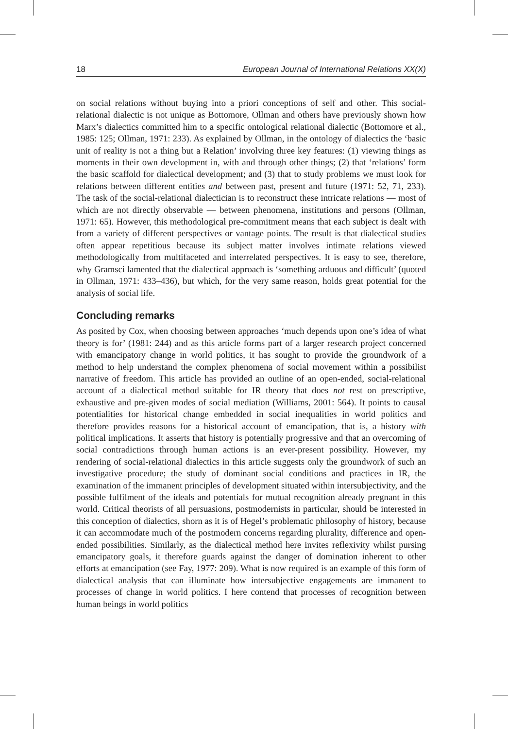18 European Journal of International Relations XX(X)
on social relations without buying into a priori conceptions of self and other. This social-relational dialectic is not unique as Bottomore, Ollman and others have previously shown how Marx’s dialectics committed him to a specific ontological relational dialectic (Bottomore et al., 1985: 125; Ollman, 1971: 233). As explained by Ollman, in the ontology of dialectics the ‘basic unit of reality is not a thing but a Relation’ involving three key features: (1) viewing things as moments in their own development in, with and through other things; (2) that ‘relations’ form the basic scaffold for dialectical development; and (3) that to study problems we must look for relations between different entities and between past, present and future (1971: 52, 71, 233). The task of the social-relational dialectician is to reconstruct these intricate relations — most of which are not directly observable — between phenomena, institutions and persons (Ollman, 1971: 65). However, this methodological pre-commitment means that each subject is dealt with from a variety of different perspectives or vantage points. The result is that dialectical studies often appear repetitious because its subject matter involves intimate relations viewed methodologically from multifaceted and interrelated perspectives. It is easy to see, therefore, why Gramsci lamented that the dialectical approach is ‘something arduous and difficult’ (quoted in Ollman, 1971: 433–436), but which, for the very same reason, holds great potential for the analysis of social life.
Concluding remarks
As posited by Cox, when choosing between approaches ‘much depends upon one’s idea of what theory is for’ (1981: 244) and as this article forms part of a larger research project concerned with emancipatory change in world politics, it has sought to provide the groundwork of a method to help understand the complex phenomena of social movement within a possibilist narrative of freedom. This article has provided an outline of an open-ended, social-relational account of a dialectical method suitable for IR theory that does not rest on prescriptive, exhaustive and pre-given modes of social mediation (Williams, 2001: 564). It points to causal potentialities for historical change embedded in social inequalities in world politics and therefore provides reasons for a historical account of emancipation, that is, a history with political implications. It asserts that history is potentially progressive and that an overcoming of social contradictions through human actions is an ever-present possibility. However, my rendering of social-relational dialectics in this article suggests only the groundwork of such an investigative procedure; the study of dominant social conditions and practices in IR, the examination of the immanent principles of development situated within intersubjectivity, and the possible fulfilment of the ideals and potentials for mutual recognition already pregnant in this world. Critical theorists of all persuasions, postmodernists in particular, should be interested in this conception of dialectics, shorn as it is of Hegel’s problematic philosophy of history, because it can accommodate much of the postmodern concerns regarding plurality, difference and open-ended possibilities. Similarly, as the dialectical method here invites reflexivity whilst pursing emancipatory goals, it therefore guards against the danger of domination inherent to other efforts at emancipation (see Fay, 1977: 209). What is now required is an example of this form of dialectical analysis that can illuminate how intersubjective engagements are immanent to processes of change in world politics. I here contend that processes of recognition between human beings in world politics